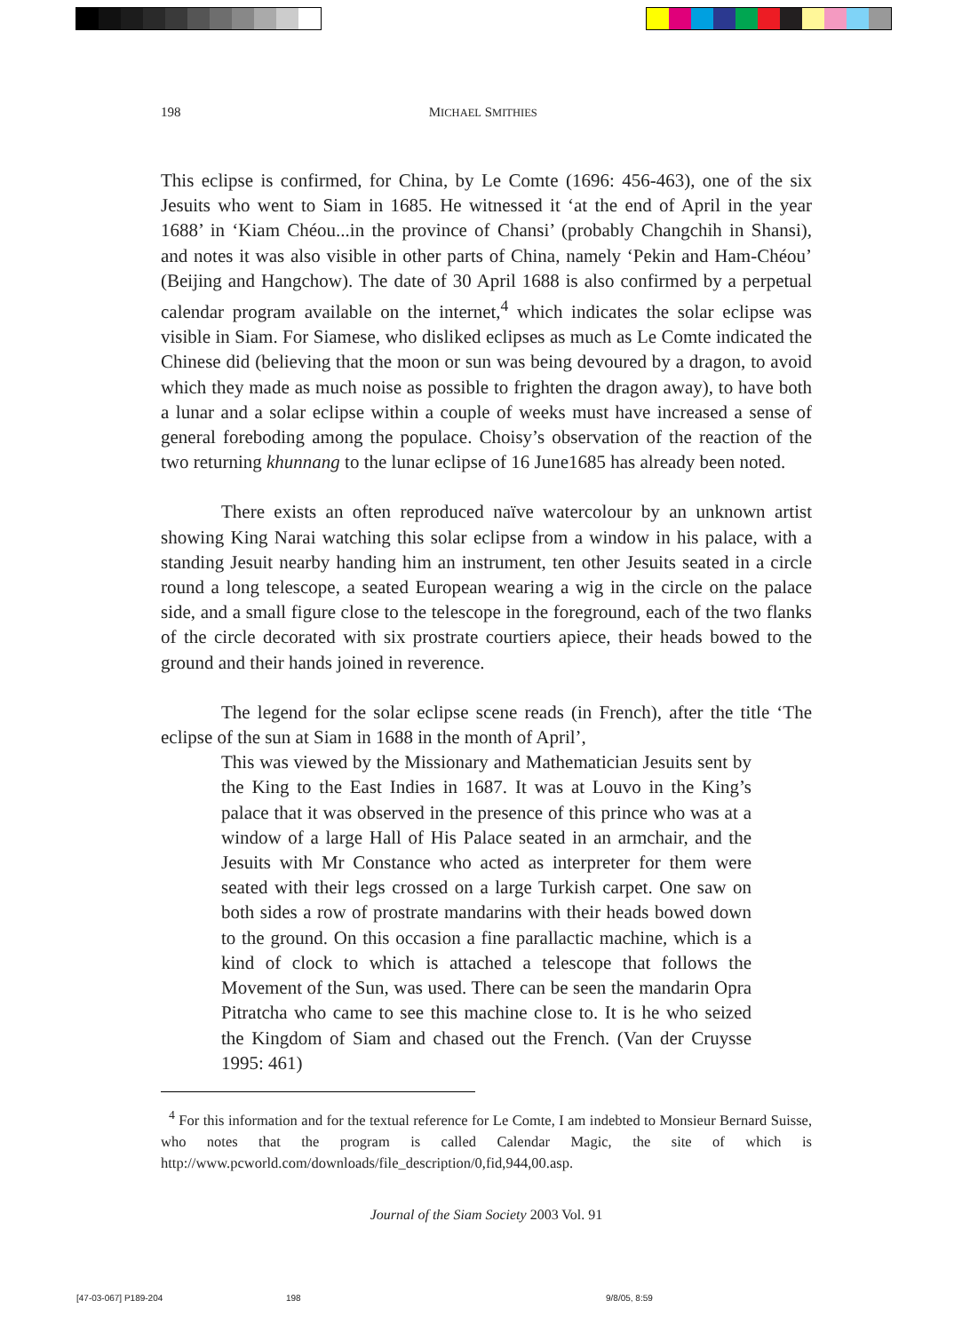198 MICHAEL SMITHIES
This eclipse is confirmed, for China, by Le Comte (1696: 456-463), one of the six Jesuits who went to Siam in 1685. He witnessed it ‘at the end of April in the year 1688’ in ‘Kiam Chéou...in the province of Chansi’ (probably Changchih in Shansi), and notes it was also visible in other parts of China, namely ‘Pekin and Ham-Chéou’ (Beijing and Hangchow). The date of 30 April 1688 is also confirmed by a perpetual calendar program available on the internet,<sup>4</sup> which indicates the solar eclipse was visible in Siam. For Siamese, who disliked eclipses as much as Le Comte indicated the Chinese did (believing that the moon or sun was being devoured by a dragon, to avoid which they made as much noise as possible to frighten the dragon away), to have both a lunar and a solar eclipse within a couple of weeks must have increased a sense of general foreboding among the populace. Choisy’s observation of the reaction of the two returning khunnang to the lunar eclipse of 16 June1685 has already been noted.
There exists an often reproduced naïve watercolour by an unknown artist showing King Narai watching this solar eclipse from a window in his palace, with a standing Jesuit nearby handing him an instrument, ten other Jesuits seated in a circle round a long telescope, a seated European wearing a wig in the circle on the palace side, and a small figure close to the telescope in the foreground, each of the two flanks of the circle decorated with six prostrate courtiers apiece, their heads bowed to the ground and their hands joined in reverence.
The legend for the solar eclipse scene reads (in French), after the title ‘The eclipse of the sun at Siam in 1688 in the month of April’,
This was viewed by the Missionary and Mathematician Jesuits sent by the King to the East Indies in 1687. It was at Louvo in the King’s palace that it was observed in the presence of this prince who was at a window of a large Hall of His Palace seated in an armchair, and the Jesuits with Mr Constance who acted as interpreter for them were seated with their legs crossed on a large Turkish carpet. One saw on both sides a row of prostrate mandarins with their heads bowed down to the ground. On this occasion a fine parallactic machine, which is a kind of clock to which is attached a telescope that follows the Movement of the Sun, was used. There can be seen the mandarin Opra Pitratcha who came to see this machine close to. It is he who seized the Kingdom of Siam and chased out the French. (Van der Cruysse 1995: 461)
<sup>4</sup> For this information and for the textual reference for Le Comte, I am indebted to Monsieur Bernard Suisse, who notes that the program is called Calendar Magic, the site of which is http://www.pcworld.com/downloads/file_description/0,fid,944,00.asp.
Journal of the Siam Society 2003 Vol. 91
[47-03-067] P189-204 198 9/8/05, 8:59